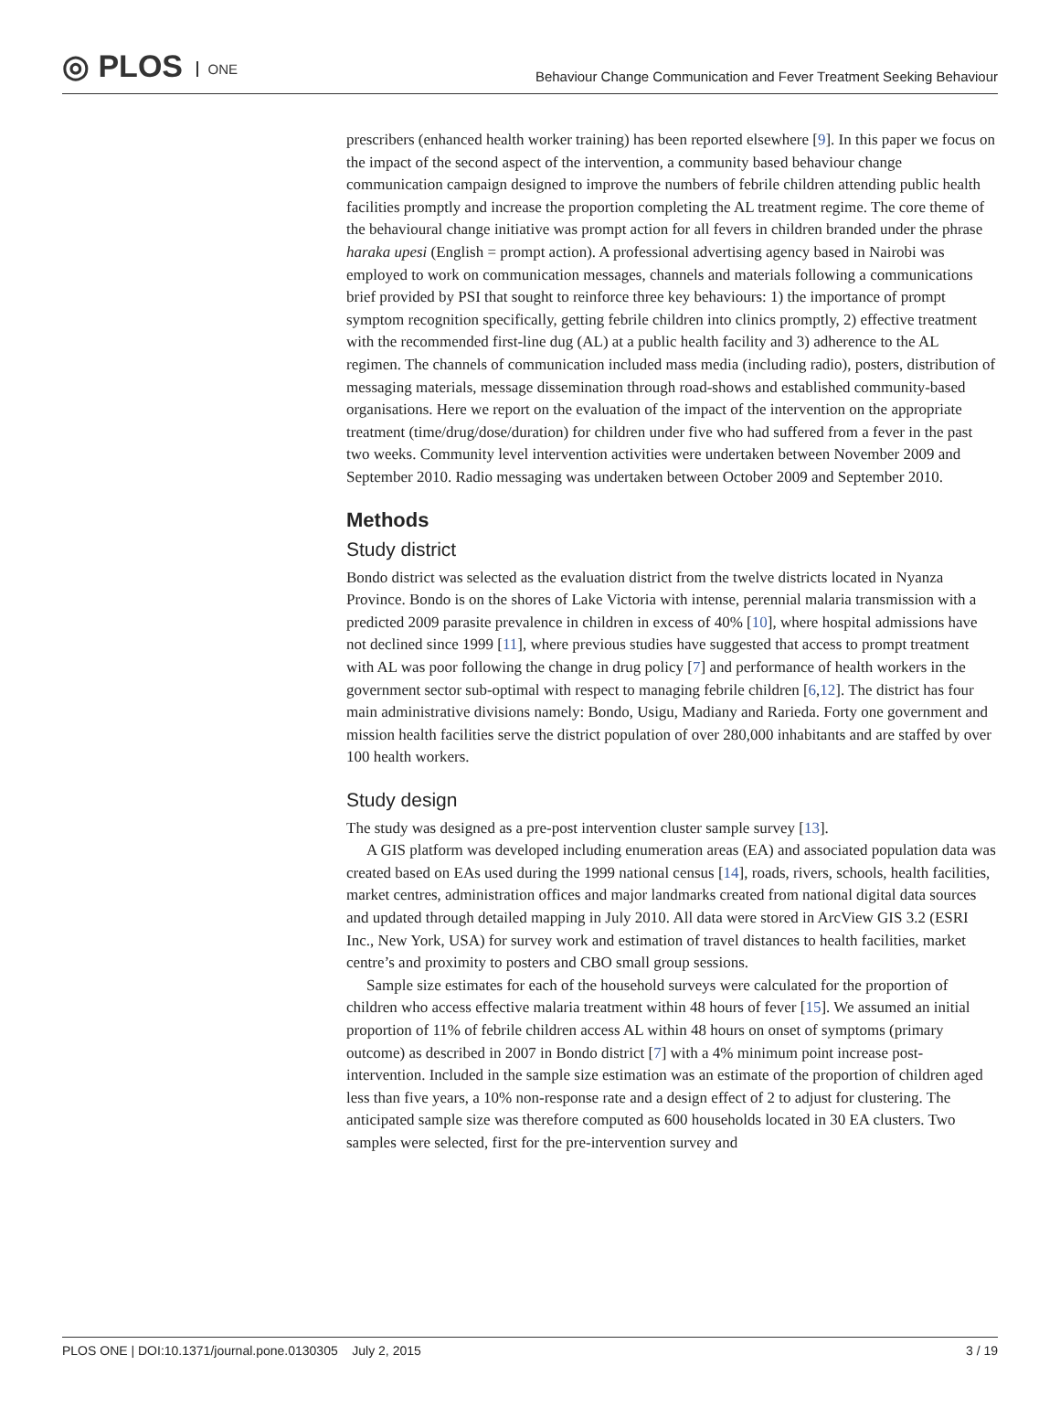◎ PLOS ONE
Behaviour Change Communication and Fever Treatment Seeking Behaviour
prescribers (enhanced health worker training) has been reported elsewhere [9]. In this paper we focus on the impact of the second aspect of the intervention, a community based behaviour change communication campaign designed to improve the numbers of febrile children attending public health facilities promptly and increase the proportion completing the AL treatment regime. The core theme of the behavioural change initiative was prompt action for all fevers in children branded under the phrase haraka upesi (English = prompt action). A professional advertising agency based in Nairobi was employed to work on communication messages, channels and materials following a communications brief provided by PSI that sought to reinforce three key behaviours: 1) the importance of prompt symptom recognition specifically, getting febrile children into clinics promptly, 2) effective treatment with the recommended first-line dug (AL) at a public health facility and 3) adherence to the AL regimen. The channels of communication included mass media (including radio), posters, distribution of messaging materials, message dissemination through road-shows and established community-based organisations. Here we report on the evaluation of the impact of the intervention on the appropriate treatment (time/drug/dose/duration) for children under five who had suffered from a fever in the past two weeks. Community level intervention activities were undertaken between November 2009 and September 2010. Radio messaging was undertaken between October 2009 and September 2010.
Methods
Study district
Bondo district was selected as the evaluation district from the twelve districts located in Nyanza Province. Bondo is on the shores of Lake Victoria with intense, perennial malaria transmission with a predicted 2009 parasite prevalence in children in excess of 40% [10], where hospital admissions have not declined since 1999 [11], where previous studies have suggested that access to prompt treatment with AL was poor following the change in drug policy [7] and performance of health workers in the government sector sub-optimal with respect to managing febrile children [6,12]. The district has four main administrative divisions namely: Bondo, Usigu, Madiany and Rarieda. Forty one government and mission health facilities serve the district population of over 280,000 inhabitants and are staffed by over 100 health workers.
Study design
The study was designed as a pre-post intervention cluster sample survey [13].
A GIS platform was developed including enumeration areas (EA) and associated population data was created based on EAs used during the 1999 national census [14], roads, rivers, schools, health facilities, market centres, administration offices and major landmarks created from national digital data sources and updated through detailed mapping in July 2010. All data were stored in ArcView GIS 3.2 (ESRI Inc., New York, USA) for survey work and estimation of travel distances to health facilities, market centre’s and proximity to posters and CBO small group sessions.
Sample size estimates for each of the household surveys were calculated for the proportion of children who access effective malaria treatment within 48 hours of fever [15]. We assumed an initial proportion of 11% of febrile children access AL within 48 hours on onset of symptoms (primary outcome) as described in 2007 in Bondo district [7] with a 4% minimum point increase post-intervention. Included in the sample size estimation was an estimate of the proportion of children aged less than five years, a 10% non-response rate and a design effect of 2 to adjust for clustering. The anticipated sample size was therefore computed as 600 households located in 30 EA clusters. Two samples were selected, first for the pre-intervention survey and
PLOS ONE | DOI:10.1371/journal.pone.0130305 July 2, 2015
3 / 19